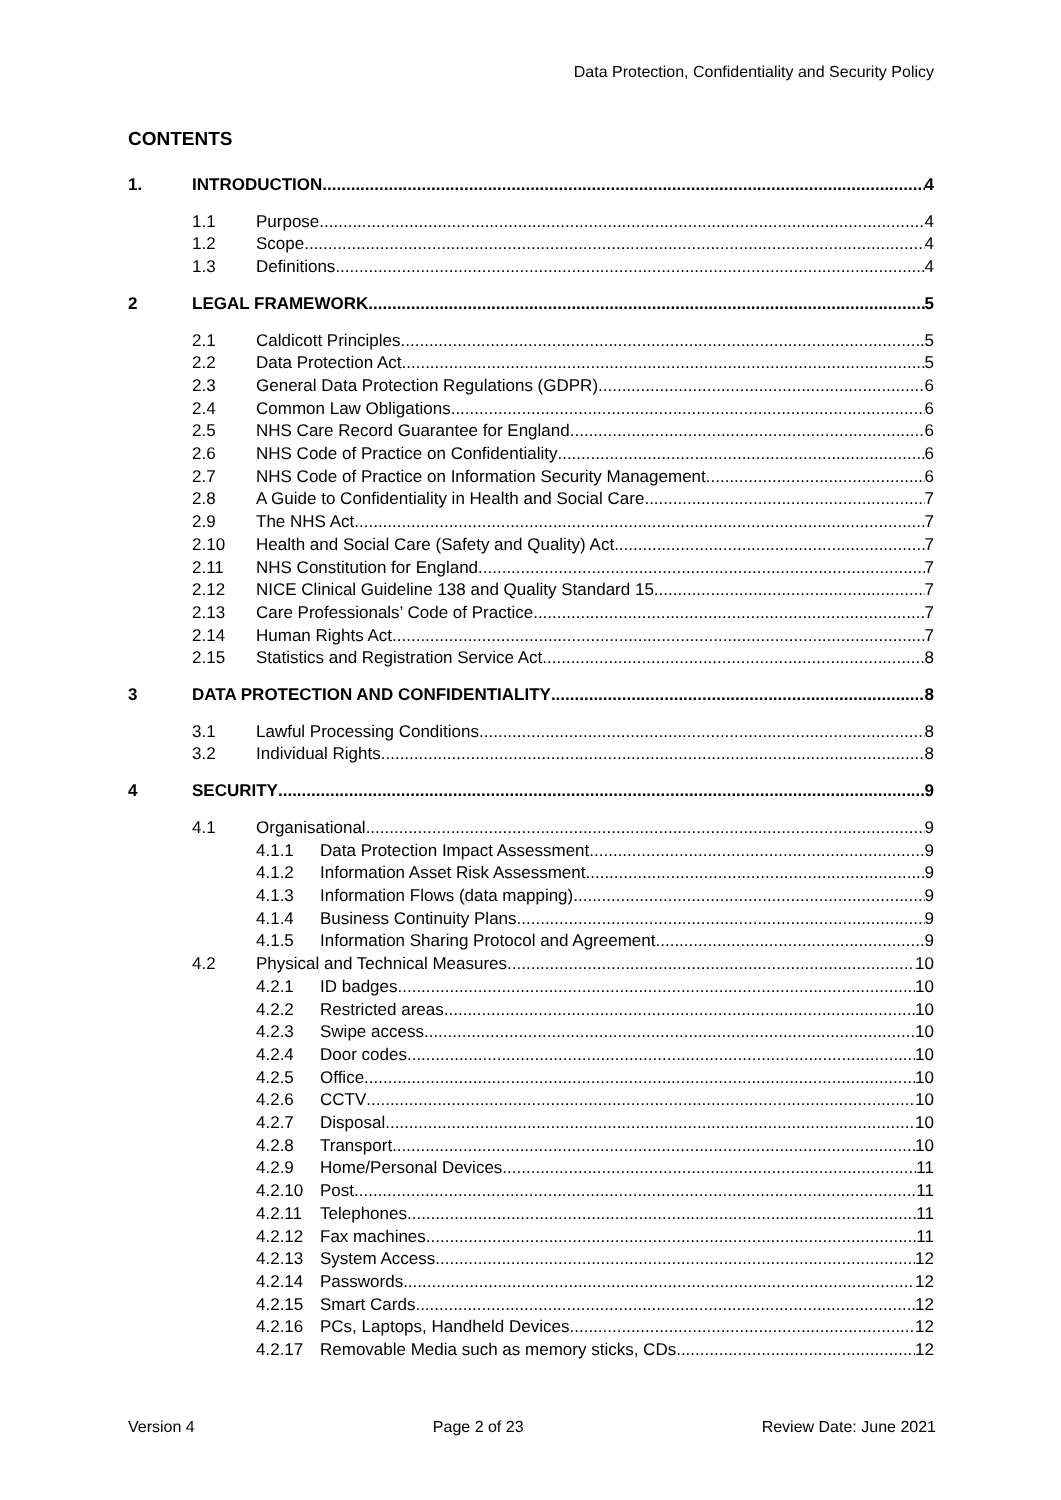Data Protection, Confidentiality and Security Policy
CONTENTS
1. INTRODUCTION 4
1.1 Purpose 4
1.2 Scope 4
1.3 Definitions 4
2 LEGAL FRAMEWORK 5
2.1 Caldicott Principles 5
2.2 Data Protection Act 5
2.3 General Data Protection Regulations (GDPR) 6
2.4 Common Law Obligations 6
2.5 NHS Care Record Guarantee for England 6
2.6 NHS Code of Practice on Confidentiality 6
2.7 NHS Code of Practice on Information Security Management 6
2.8 A Guide to Confidentiality in Health and Social Care 7
2.9 The NHS Act 7
2.10 Health and Social Care (Safety and Quality) Act 7
2.11 NHS Constitution for England 7
2.12 NICE Clinical Guideline 138 and Quality Standard 15 7
2.13 Care Professionals’ Code of Practice 7
2.14 Human Rights Act 7
2.15 Statistics and Registration Service Act 8
3 DATA PROTECTION AND CONFIDENTIALITY 8
3.1 Lawful Processing Conditions 8
3.2 Individual Rights 8
4 SECURITY 9
4.1 Organisational 9
4.1.1 Data Protection Impact Assessment 9
4.1.2 Information Asset Risk Assessment 9
4.1.3 Information Flows (data mapping) 9
4.1.4 Business Continuity Plans 9
4.1.5 Information Sharing Protocol and Agreement 9
4.2 Physical and Technical Measures 10
4.2.1 ID badges 10
4.2.2 Restricted areas 10
4.2.3 Swipe access 10
4.2.4 Door codes 10
4.2.5 Office 10
4.2.6 CCTV 10
4.2.7 Disposal 10
4.2.8 Transport 10
4.2.9 Home/Personal Devices 11
4.2.10 Post 11
4.2.11 Telephones 11
4.2.12 Fax machines 11
4.2.13 System Access 12
4.2.14 Passwords 12
4.2.15 Smart Cards 12
4.2.16 PCs, Laptops, Handheld Devices 12
4.2.17 Removable Media such as memory sticks, CDs 12
Version 4 Page 2 of 23 Review Date: June 2021